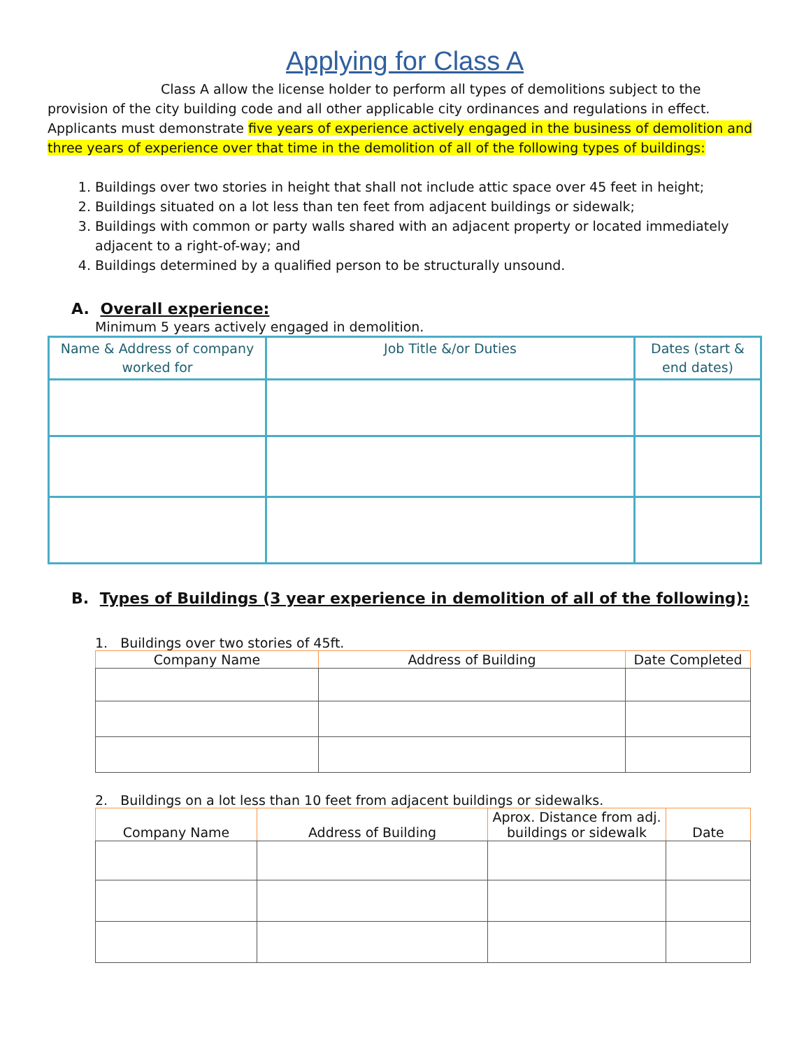Applying for Class A
Class A allow the license holder to perform all types of demolitions subject to the provision of the city building code and all other applicable city ordinances and regulations in effect. Applicants must demonstrate five years of experience actively engaged in the business of demolition and three years of experience over that time in the demolition of all of the following types of buildings:
1. Buildings over two stories in height that shall not include attic space over 45 feet in height;
2. Buildings situated on a lot less than ten feet from adjacent buildings or sidewalk;
3. Buildings with common or party walls shared with an adjacent property or located immediately adjacent to a right-of-way; and
4. Buildings determined by a qualified person to be structurally unsound.
A. Overall experience:
Minimum 5 years actively engaged in demolition.
| Name & Address of company worked for | Job Title &/or Duties | Dates (start & end dates) |
| --- | --- | --- |
B. Types of Buildings (3 year experience in demolition of all of the following):
1. Buildings over two stories of 45ft.
| Company Name | Address of Building | Date Completed |
| --- | --- | --- |
2. Buildings on a lot less than 10 feet from adjacent buildings or sidewalks.
| Company Name | Address of Building | Aprox. Distance from adj. buildings or sidewalk | Date |
| --- | --- | --- | --- |